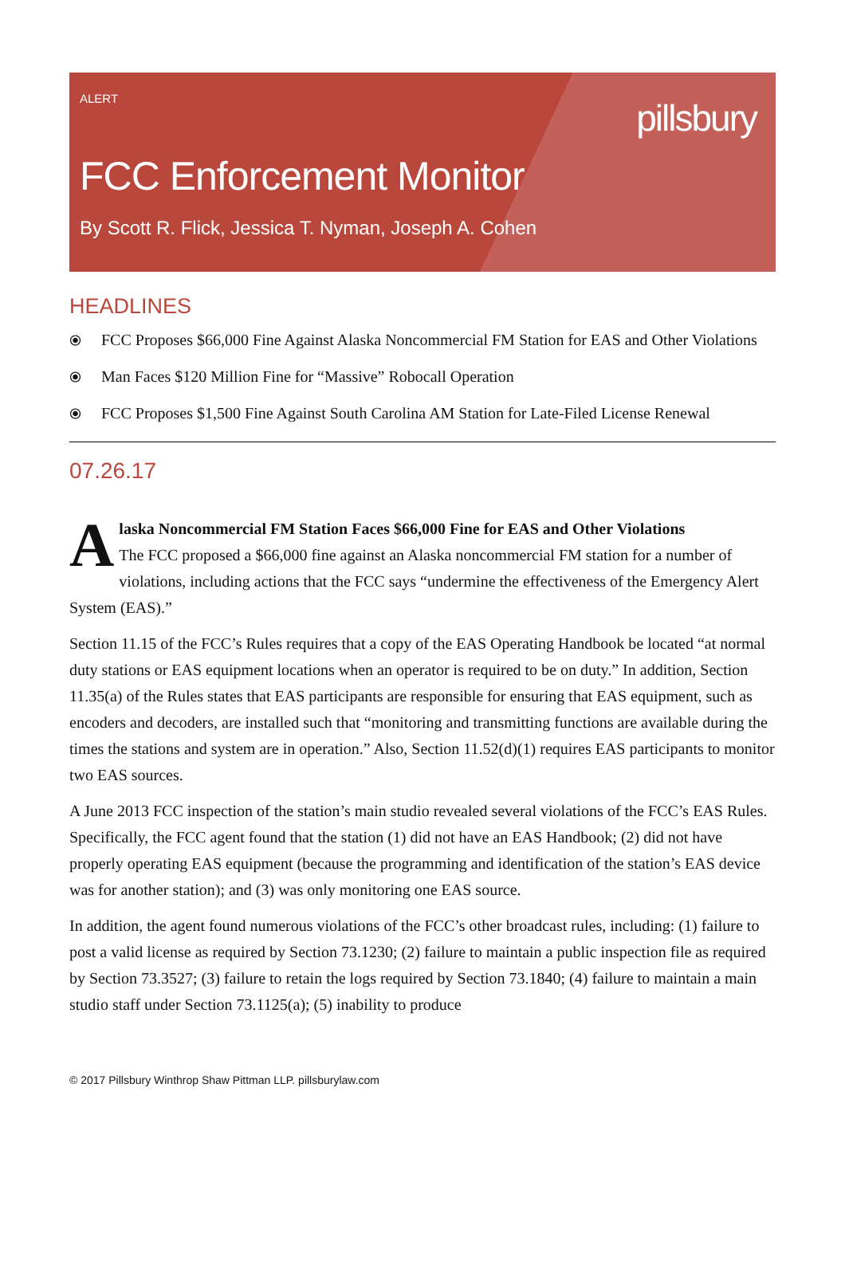ALERT
pillsbury
FCC Enforcement Monitor
By Scott R. Flick, Jessica T. Nyman, Joseph A. Cohen
HEADLINES
⦿ FCC Proposes $66,000 Fine Against Alaska Noncommercial FM Station for EAS and Other Violations
⦿ Man Faces $120 Million Fine for “Massive” Robocall Operation
⦿ FCC Proposes $1,500 Fine Against South Carolina AM Station for Late-Filed License Renewal
07.26.17
Alaska Noncommercial FM Station Faces $66,000 Fine for EAS and Other Violations
The FCC proposed a $66,000 fine against an Alaska noncommercial FM station for a number of violations, including actions that the FCC says “undermine the effectiveness of the Emergency Alert System (EAS).”
Section 11.15 of the FCC’s Rules requires that a copy of the EAS Operating Handbook be located “at normal duty stations or EAS equipment locations when an operator is required to be on duty.” In addition, Section 11.35(a) of the Rules states that EAS participants are responsible for ensuring that EAS equipment, such as encoders and decoders, are installed such that “monitoring and transmitting functions are available during the times the stations and system are in operation.” Also, Section 11.52(d)(1) requires EAS participants to monitor two EAS sources.
A June 2013 FCC inspection of the station’s main studio revealed several violations of the FCC’s EAS Rules. Specifically, the FCC agent found that the station (1) did not have an EAS Handbook; (2) did not have properly operating EAS equipment (because the programming and identification of the station’s EAS device was for another station); and (3) was only monitoring one EAS source.
In addition, the agent found numerous violations of the FCC’s other broadcast rules, including: (1) failure to post a valid license as required by Section 73.1230; (2) failure to maintain a public inspection file as required by Section 73.3527; (3) failure to retain the logs required by Section 73.1840; (4) failure to maintain a main studio staff under Section 73.1125(a); (5) inability to produce
© 2017 Pillsbury Winthrop Shaw Pittman LLP. pillsburylaw.com